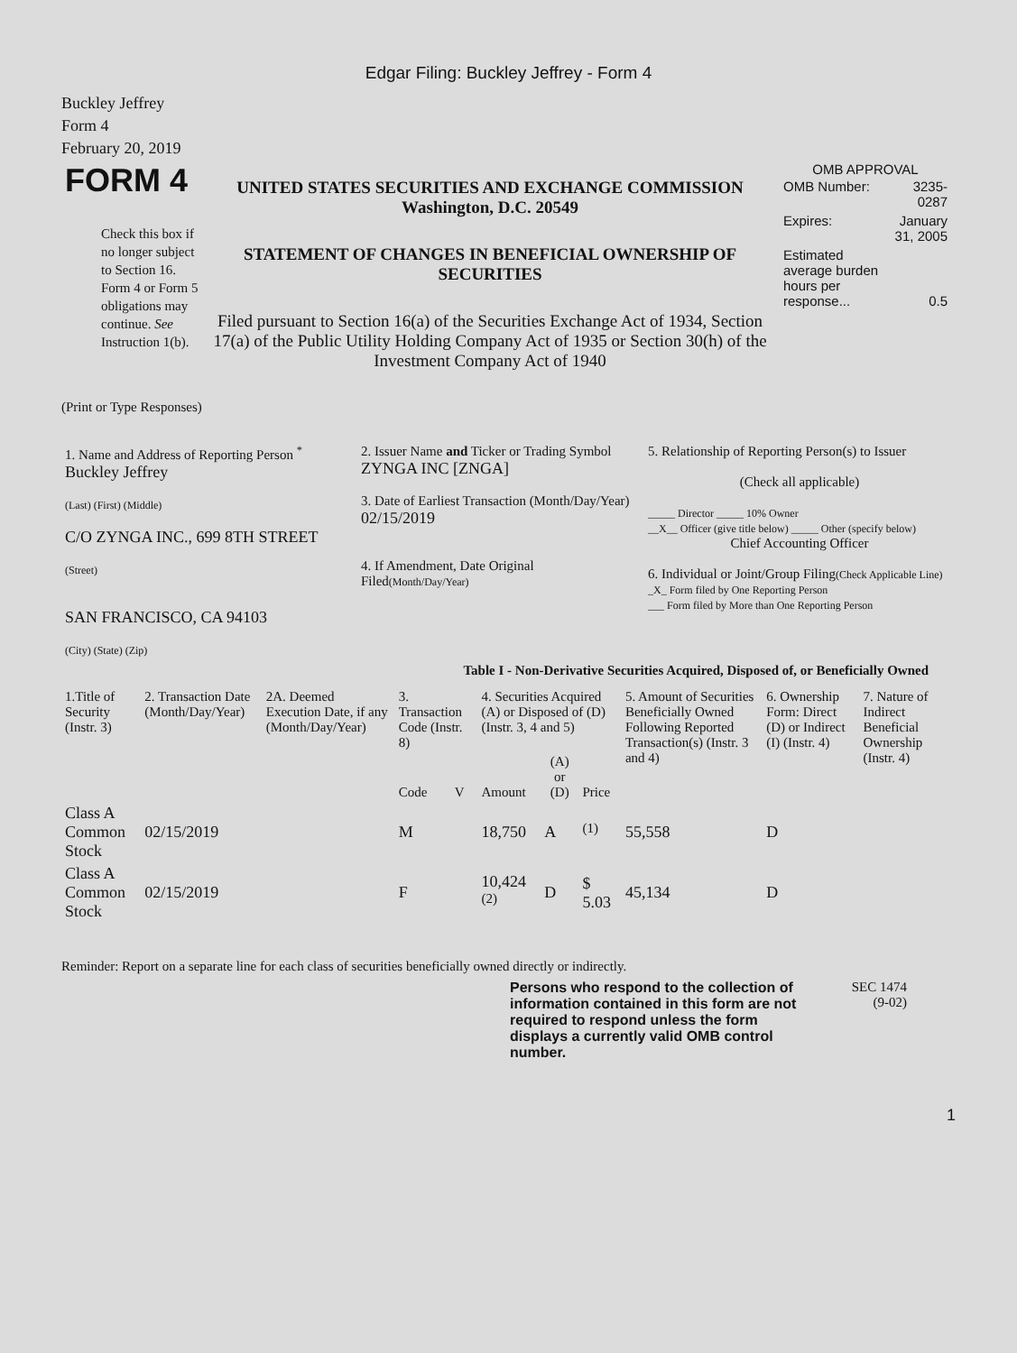Edgar Filing: Buckley Jeffrey - Form 4
Buckley Jeffrey
Form 4
February 20, 2019
| FORM 4 Check this box if no longer subject to Section 16. Form 4 or Form 5 obligations may continue. See Instruction 1(b). | UNITED STATES SECURITIES AND EXCHANGE COMMISSION Washington, D.C. 20549 STATEMENT OF CHANGES IN BENEFICIAL OWNERSHIP OF SECURITIES Filed pursuant to Section 16(a) of the Securities Exchange Act of 1934, Section 17(a) of the Public Utility Holding Company Act of 1935 or Section 30(h) of the Investment Company Act of 1940 | OMB APPROVAL / OMB Number: / 3235-0287 / / Expires: / January 31, 2005 / / Estimated average burden hours per response... / 0.5 / |
(Print or Type Responses)
| 1. Name and Address of Reporting Person <sup>*</sup> Buckley Jeffrey (Last) (First) (Middle) C/O ZYNGA INC., 699 8TH STREET (Street) SAN FRANCISCO, CA 94103 (City) (State) (Zip) | 2. Issuer Name and Ticker or Trading Symbol ZYNGA INC [ZNGA] 3. Date of Earliest Transaction (Month/Day/Year) 02/15/2019 4. If Amendment, Date Original Filed (Month/Day/Year) | 5. Relationship of Reporting Person(s) to Issuer (Check all applicable) _____ Director _____ 10% Owner __X__ Officer (give title below) _____ Other (specify below) Chief Accounting Officer 6. Individual or Joint/Group Filing (Check Applicable Line) _X_ Form filed by One Reporting Person ___ Form filed by More than One Reporting Person |
Table I - Non-Derivative Securities Acquired, Disposed of, or Beneficially Owned
| 1.Title of Security (Instr. 3) | 2. Transaction Date (Month/Day/Year) | 2A. Deemed Execution Date, if any (Month/Day/Year) | 3. Transaction Code (Instr. 8) | | 4. Securities Acquired (A) or Disposed of (D) (Instr. 3, 4 and 5) | | | 5. Amount of Securities Beneficially Owned Following Reported Transaction(s) (Instr. 3 and 4) | 6. Ownership Form: Direct (D) or Indirect (I) (Instr. 4) | 7. Nature of Indirect Beneficial Ownership (Instr. 4) |
| --- | --- | --- | --- | --- | --- | --- | --- | --- | --- | --- |
| | | | Code | V | Amount | (A) or (D) | Price | | | |
| Class A Common Stock | 02/15/2019 | | M | | 18,750 | A | <sup>(1)</sup> | 55,558 | D | |
| Class A Common Stock | 02/15/2019 | | F | | 10,424 <sup>(2)</sup> | D | $ 5.03 | 45,134 | D | |
Reminder: Report on a separate line for each class of securities beneficially owned directly or indirectly.
Persons who respond to the collection of information contained in this form are not required to respond unless the form displays a currently valid OMB control number.
SEC 1474
(9-02)
1